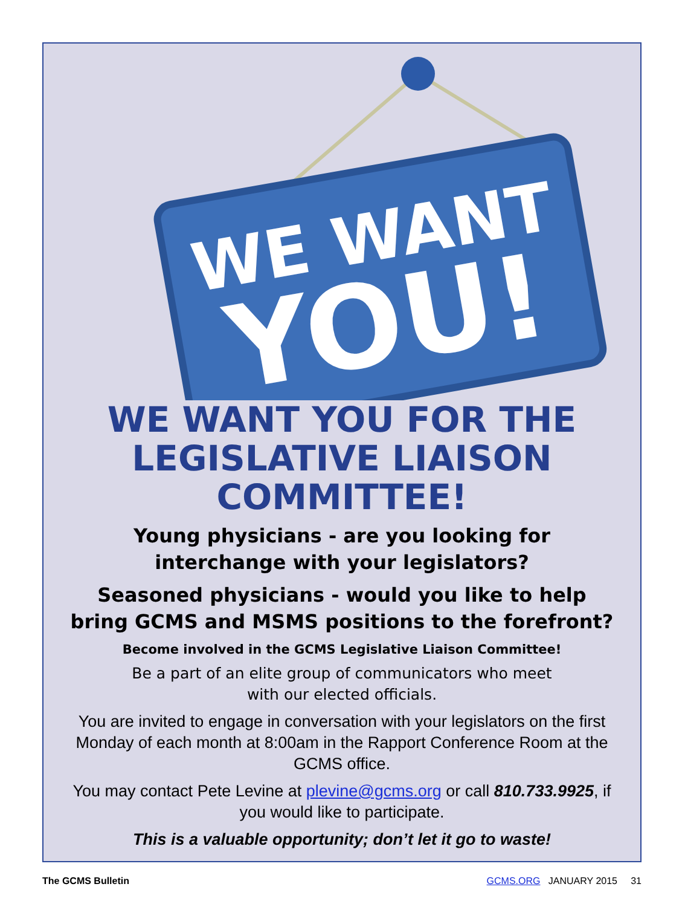WE WANT
YOU!
WE WANT YOU FOR THE
LEGISLATIVE LIAISON
COMMITTEE!
Young physicians - are you looking for
interchange with your legislators?
Seasoned physicians - would you like to help
bring GCMS and MSMS positions to the forefront?
Become involved in the GCMS Legislative Liaison Committee!
Be a part of an elite group of communicators who meet
with our elected officials.
You are invited to engage in conversation with your legislators on the first Monday of each month at 8:00am in the Rapport Conference Room at the GCMS office.
You may contact Pete Levine at plevine@gcms.org or call 810.733.9925, if you would like to participate.
This is a valuable opportunity; don’t let it go to waste!
The GCMS Bulletin GCMS.ORG JANUARY 2015 31